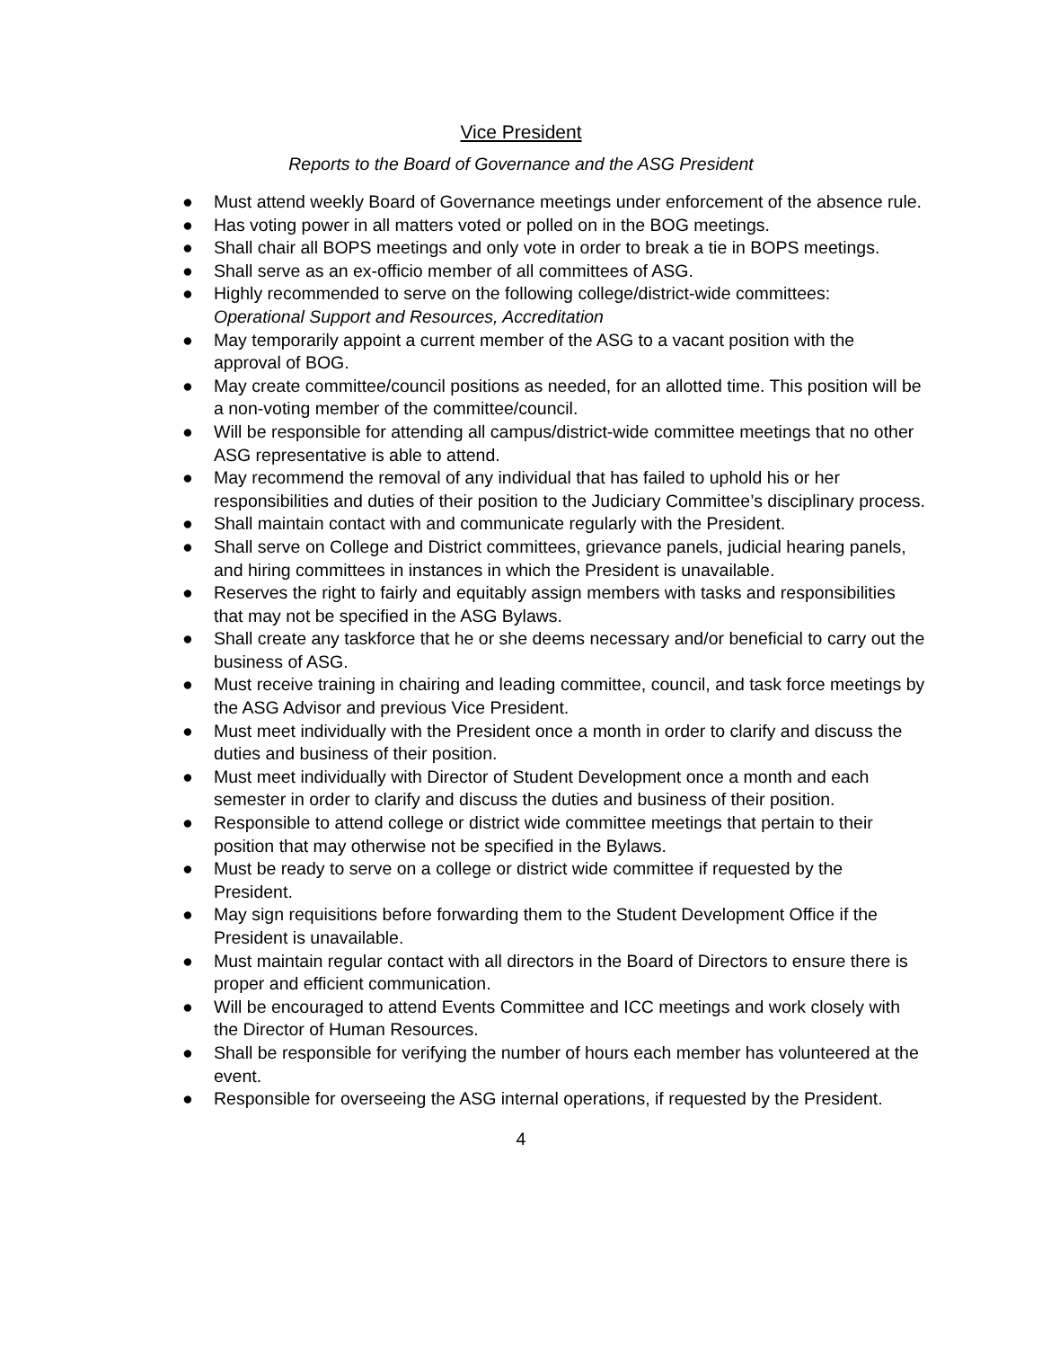Vice President
Reports to the Board of Governance and the ASG President
● Must attend weekly Board of Governance meetings under enforcement of the absence rule.
● Has voting power in all matters voted or polled on in the BOG meetings.
● Shall chair all BOPS meetings and only vote in order to break a tie in BOPS meetings.
● Shall serve as an ex-officio member of all committees of ASG.
● Highly recommended to serve on the following college/district-wide committees: Operational Support and Resources, Accreditation
● May temporarily appoint a current member of the ASG to a vacant position with the approval of BOG.
● May create committee/council positions as needed, for an allotted time. This position will be a non-voting member of the committee/council.
● Will be responsible for attending all campus/district-wide committee meetings that no other ASG representative is able to attend.
● May recommend the removal of any individual that has failed to uphold his or her responsibilities and duties of their position to the Judiciary Committee’s disciplinary process.
● Shall maintain contact with and communicate regularly with the President.
● Shall serve on College and District committees, grievance panels, judicial hearing panels, and hiring committees in instances in which the President is unavailable.
● Reserves the right to fairly and equitably assign members with tasks and responsibilities that may not be specified in the ASG Bylaws.
● Shall create any taskforce that he or she deems necessary and/or beneficial to carry out the business of ASG.
● Must receive training in chairing and leading committee, council, and task force meetings by the ASG Advisor and previous Vice President.
● Must meet individually with the President once a month in order to clarify and discuss the duties and business of their position.
● Must meet individually with Director of Student Development once a month and each semester in order to clarify and discuss the duties and business of their position.
● Responsible to attend college or district wide committee meetings that pertain to their position that may otherwise not be specified in the Bylaws.
● Must be ready to serve on a college or district wide committee if requested by the President.
● May sign requisitions before forwarding them to the Student Development Office if the President is unavailable.
● Must maintain regular contact with all directors in the Board of Directors to ensure there is proper and efficient communication.
● Will be encouraged to attend Events Committee and ICC meetings and work closely with the Director of Human Resources.
● Shall be responsible for verifying the number of hours each member has volunteered at the event.
● Responsible for overseeing the ASG internal operations, if requested by the President.
4